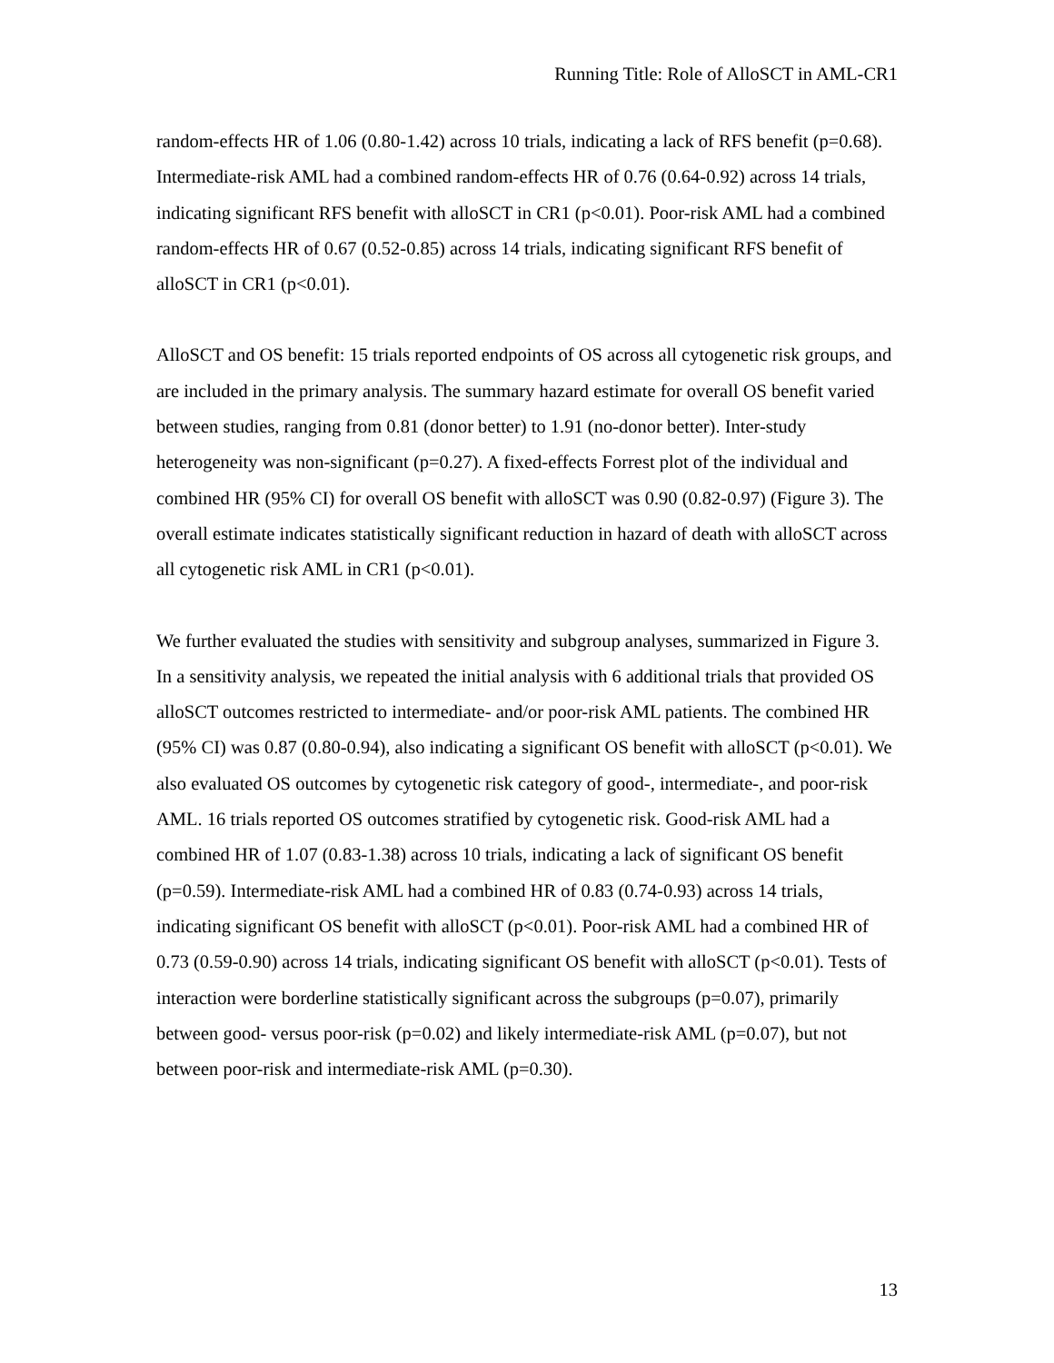Running Title: Role of AlloSCT in AML-CR1
random-effects HR of 1.06 (0.80-1.42) across 10 trials, indicating a lack of RFS benefit (p=0.68). Intermediate-risk AML had a combined random-effects HR of 0.76 (0.64-0.92) across 14 trials, indicating significant RFS benefit with alloSCT in CR1 (p<0.01). Poor-risk AML had a combined random-effects HR of 0.67 (0.52-0.85) across 14 trials, indicating significant RFS benefit of alloSCT in CR1 (p<0.01).
AlloSCT and OS benefit: 15 trials reported endpoints of OS across all cytogenetic risk groups, and are included in the primary analysis. The summary hazard estimate for overall OS benefit varied between studies, ranging from 0.81 (donor better) to 1.91 (no-donor better). Inter-study heterogeneity was non-significant (p=0.27). A fixed-effects Forrest plot of the individual and combined HR (95% CI) for overall OS benefit with alloSCT was 0.90 (0.82-0.97) (Figure 3). The overall estimate indicates statistically significant reduction in hazard of death with alloSCT across all cytogenetic risk AML in CR1 (p<0.01).
We further evaluated the studies with sensitivity and subgroup analyses, summarized in Figure 3. In a sensitivity analysis, we repeated the initial analysis with 6 additional trials that provided OS alloSCT outcomes restricted to intermediate- and/or poor-risk AML patients. The combined HR (95% CI) was 0.87 (0.80-0.94), also indicating a significant OS benefit with alloSCT (p<0.01). We also evaluated OS outcomes by cytogenetic risk category of good-, intermediate-, and poor-risk AML. 16 trials reported OS outcomes stratified by cytogenetic risk. Good-risk AML had a combined HR of 1.07 (0.83-1.38) across 10 trials, indicating a lack of significant OS benefit (p=0.59). Intermediate-risk AML had a combined HR of 0.83 (0.74-0.93) across 14 trials, indicating significant OS benefit with alloSCT (p<0.01). Poor-risk AML had a combined HR of 0.73 (0.59-0.90) across 14 trials, indicating significant OS benefit with alloSCT (p<0.01). Tests of interaction were borderline statistically significant across the subgroups (p=0.07), primarily between good- versus poor-risk (p=0.02) and likely intermediate-risk AML (p=0.07), but not between poor-risk and intermediate-risk AML (p=0.30).
13